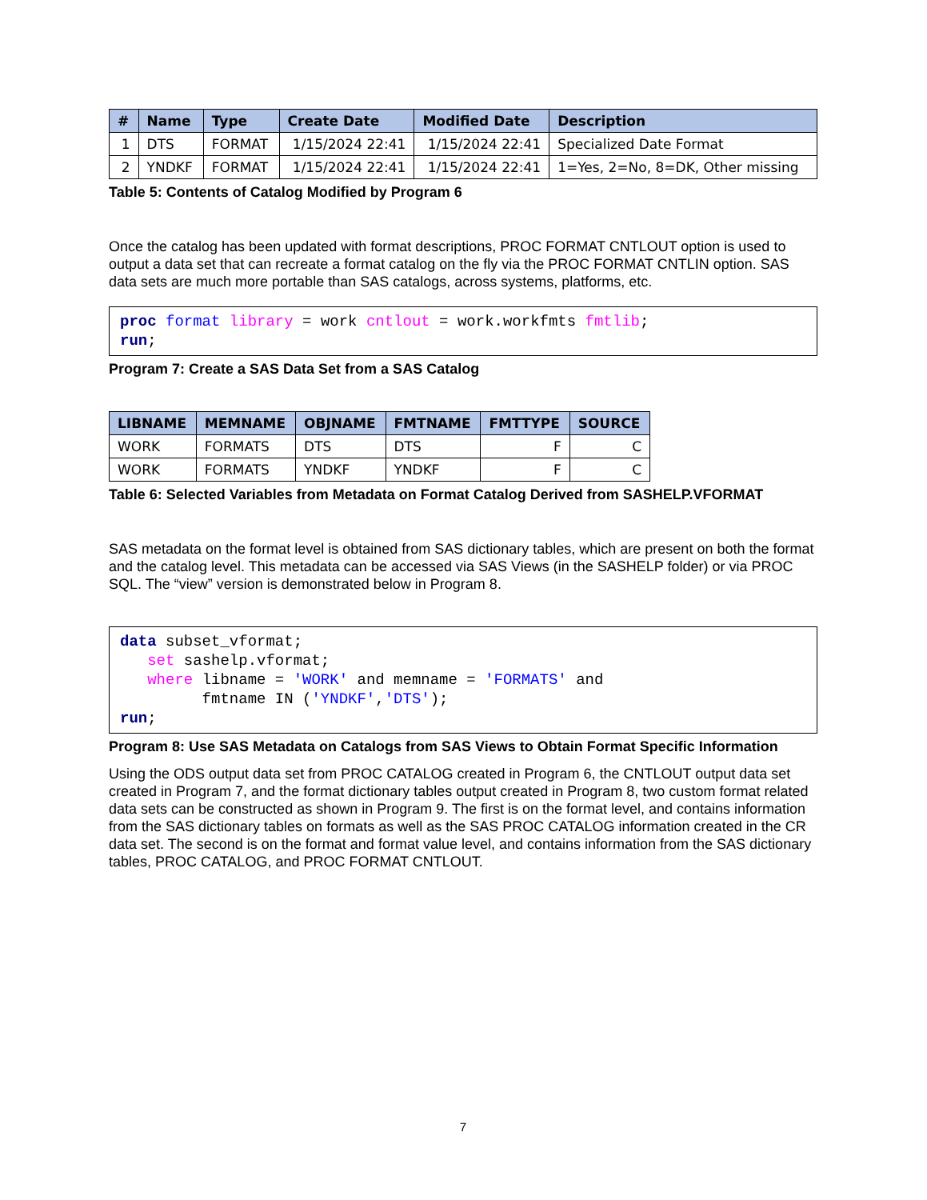| # | Name | Type | Create Date | Modified Date | Description |
| --- | --- | --- | --- | --- | --- |
| 1 | DTS | FORMAT | 1/15/2024 22:41 | 1/15/2024 22:41 | Specialized Date Format |
| 2 | YNDKF | FORMAT | 1/15/2024 22:41 | 1/15/2024 22:41 | 1=Yes, 2=No, 8=DK, Other missing |
Table 5: Contents of Catalog Modified by Program 6
Once the catalog has been updated with format descriptions, PROC FORMAT CNTLOUT option is used to output a data set that can recreate a format catalog on the fly via the PROC FORMAT CNTLIN option. SAS data sets are much more portable than SAS catalogs, across systems, platforms, etc.
proc format library = work cntlout = work.workfmts fmtlib;
run;
Program 7: Create a SAS Data Set from a SAS Catalog
| LIBNAME | MEMNAME | OBJNAME | FMTNAME | FMTTYPE | SOURCE |
| --- | --- | --- | --- | --- | --- |
| WORK | FORMATS | DTS | DTS | F | C |
| WORK | FORMATS | YNDKF | YNDKF | F | C |
Table 6: Selected Variables from Metadata on Format Catalog Derived from SASHELP.VFORMAT
SAS metadata on the format level is obtained from SAS dictionary tables, which are present on both the format and the catalog level. This metadata can be accessed via SAS Views (in the SASHELP folder) or via PROC SQL. The “view” version is demonstrated below in Program 8.
data subset_vformat;
   set sashelp.vformat;
   where libname = 'WORK' and memname = 'FORMATS' and
         fmtname IN ('YNDKF','DTS');
run;
Program 8: Use SAS Metadata on Catalogs from SAS Views to Obtain Format Specific Information
Using the ODS output data set from PROC CATALOG created in Program 6, the CNTLOUT output data set created in Program 7, and the format dictionary tables output created in Program 8, two custom format related data sets can be constructed as shown in Program 9. The first is on the format level, and contains information from the SAS dictionary tables on formats as well as the SAS PROC CATALOG information created in the CR data set. The second is on the format and format value level, and contains information from the SAS dictionary tables, PROC CATALOG, and PROC FORMAT CNTLOUT.
7